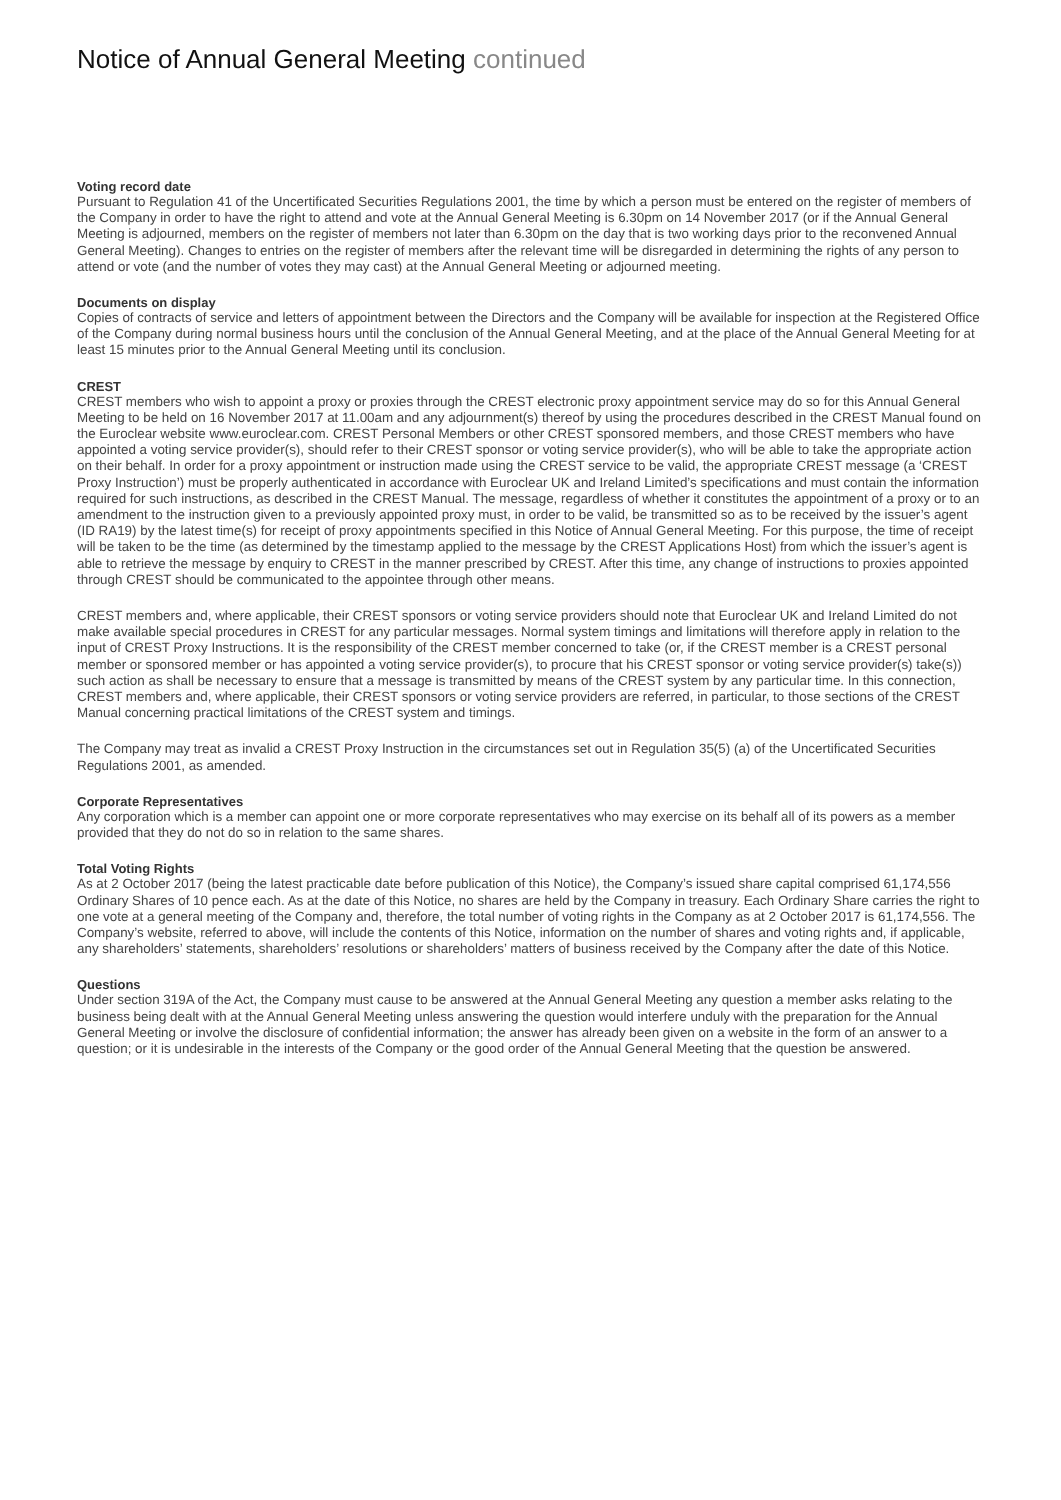Notice of Annual General Meeting continued
Voting record date
Pursuant to Regulation 41 of the Uncertificated Securities Regulations 2001, the time by which a person must be entered on the register of members of the Company in order to have the right to attend and vote at the Annual General Meeting is 6.30pm on 14 November 2017 (or if the Annual General Meeting is adjourned, members on the register of members not later than 6.30pm on the day that is two working days prior to the reconvened Annual General Meeting). Changes to entries on the register of members after the relevant time will be disregarded in determining the rights of any person to attend or vote (and the number of votes they may cast) at the Annual General Meeting or adjourned meeting.
Documents on display
Copies of contracts of service and letters of appointment between the Directors and the Company will be available for inspection at the Registered Office of the Company during normal business hours until the conclusion of the Annual General Meeting, and at the place of the Annual General Meeting for at least 15 minutes prior to the Annual General Meeting until its conclusion.
CREST
CREST members who wish to appoint a proxy or proxies through the CREST electronic proxy appointment service may do so for this Annual General Meeting to be held on 16 November 2017 at 11.00am and any adjournment(s) thereof by using the procedures described in the CREST Manual found on the Euroclear website www.euroclear.com. CREST Personal Members or other CREST sponsored members, and those CREST members who have appointed a voting service provider(s), should refer to their CREST sponsor or voting service provider(s), who will be able to take the appropriate action on their behalf. In order for a proxy appointment or instruction made using the CREST service to be valid, the appropriate CREST message (a ‘CREST Proxy Instruction’) must be properly authenticated in accordance with Euroclear UK and Ireland Limited’s specifications and must contain the information required for such instructions, as described in the CREST Manual. The message, regardless of whether it constitutes the appointment of a proxy or to an amendment to the instruction given to a previously appointed proxy must, in order to be valid, be transmitted so as to be received by the issuer’s agent (ID RA19) by the latest time(s) for receipt of proxy appointments specified in this Notice of Annual General Meeting. For this purpose, the time of receipt will be taken to be the time (as determined by the timestamp applied to the message by the CREST Applications Host) from which the issuer’s agent is able to retrieve the message by enquiry to CREST in the manner prescribed by CREST. After this time, any change of instructions to proxies appointed through CREST should be communicated to the appointee through other means.
CREST members and, where applicable, their CREST sponsors or voting service providers should note that Euroclear UK and Ireland Limited do not make available special procedures in CREST for any particular messages. Normal system timings and limitations will therefore apply in relation to the input of CREST Proxy Instructions. It is the responsibility of the CREST member concerned to take (or, if the CREST member is a CREST personal member or sponsored member or has appointed a voting service provider(s), to procure that his CREST sponsor or voting service provider(s) take(s)) such action as shall be necessary to ensure that a message is transmitted by means of the CREST system by any particular time. In this connection, CREST members and, where applicable, their CREST sponsors or voting service providers are referred, in particular, to those sections of the CREST Manual concerning practical limitations of the CREST system and timings.
The Company may treat as invalid a CREST Proxy Instruction in the circumstances set out in Regulation 35(5) (a) of the Uncertificated Securities Regulations 2001, as amended.
Corporate Representatives
Any corporation which is a member can appoint one or more corporate representatives who may exercise on its behalf all of its powers as a member provided that they do not do so in relation to the same shares.
Total Voting Rights
As at 2 October 2017 (being the latest practicable date before publication of this Notice), the Company’s issued share capital comprised 61,174,556 Ordinary Shares of 10 pence each. As at the date of this Notice, no shares are held by the Company in treasury. Each Ordinary Share carries the right to one vote at a general meeting of the Company and, therefore, the total number of voting rights in the Company as at 2 October 2017 is 61,174,556. The Company’s website, referred to above, will include the contents of this Notice, information on the number of shares and voting rights and, if applicable, any shareholders’ statements, shareholders’ resolutions or shareholders’ matters of business received by the Company after the date of this Notice.
Questions
Under section 319A of the Act, the Company must cause to be answered at the Annual General Meeting any question a member asks relating to the business being dealt with at the Annual General Meeting unless answering the question would interfere unduly with the preparation for the Annual General Meeting or involve the disclosure of confidential information; the answer has already been given on a website in the form of an answer to a question; or it is undesirable in the interests of the Company or the good order of the Annual General Meeting that the question be answered.